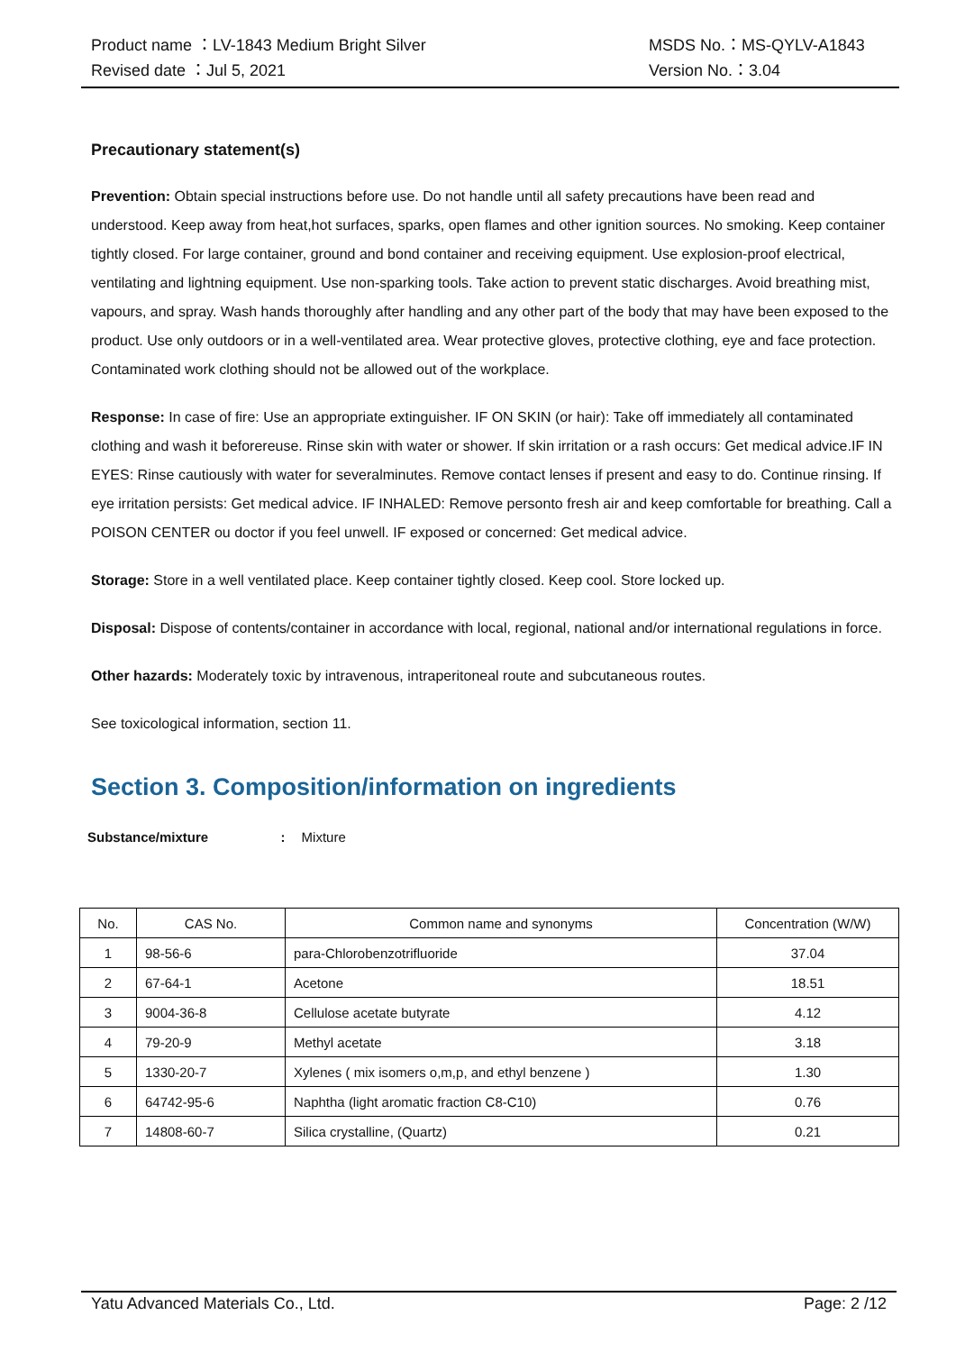Product name ：LV-1843 Medium Bright Silver
Revised date ：Jul 5, 2021
MSDS No.：MS-QYLV-A1843
Version No.：3.04
Precautionary statement(s)
Prevention: Obtain special instructions before use. Do not handle until all safety precautions have been read and understood. Keep away from heat,hot surfaces, sparks, open flames and other ignition sources. No smoking. Keep container tightly closed. For large container, ground and bond container and receiving equipment. Use explosion-proof electrical, ventilating and lightning equipment. Use non-sparking tools. Take action to prevent static discharges. Avoid breathing mist, vapours, and spray. Wash hands thoroughly after handling and any other part of the body that may have been exposed to the product. Use only outdoors or in a well-ventilated area. Wear protective gloves, protective clothing, eye and face protection. Contaminated work clothing should not be allowed out of the workplace.
Response: In case of fire: Use an appropriate extinguisher. IF ON SKIN (or hair): Take off immediately all contaminated clothing and wash it beforereuse. Rinse skin with water or shower. If skin irritation or a rash occurs: Get medical advice.IF IN EYES: Rinse cautiously with water for severalminutes. Remove contact lenses if present and easy to do. Continue rinsing. If eye irritation persists: Get medical advice. IF INHALED: Remove personto fresh air and keep comfortable for breathing. Call a POISON CENTER ou doctor if you feel unwell. IF exposed or concerned: Get medical advice.
Storage: Store in a well ventilated place. Keep container tightly closed. Keep cool. Store locked up.
Disposal: Dispose of contents/container in accordance with local, regional, national and/or international regulations in force.
Other hazards: Moderately toxic by intravenous, intraperitoneal route and subcutaneous routes.
See toxicological information, section 11.
Section 3. Composition/information on ingredients
Substance/mixture : Mixture
| No. | CAS No. | Common name and synonyms | Concentration (W/W) |
| --- | --- | --- | --- |
| 1 | 98-56-6 | para-Chlorobenzotrifluoride | 37.04 |
| 2 | 67-64-1 | Acetone | 18.51 |
| 3 | 9004-36-8 | Cellulose acetate butyrate | 4.12 |
| 4 | 79-20-9 | Methyl acetate | 3.18 |
| 5 | 1330-20-7 | Xylenes ( mix isomers o,m,p, and ethyl benzene ) | 1.30 |
| 6 | 64742-95-6 | Naphtha (light aromatic fraction C8-C10) | 0.76 |
| 7 | 14808-60-7 | Silica crystalline, (Quartz) | 0.21 |
Yatu Advanced Materials Co., Ltd. Page: 2 /12